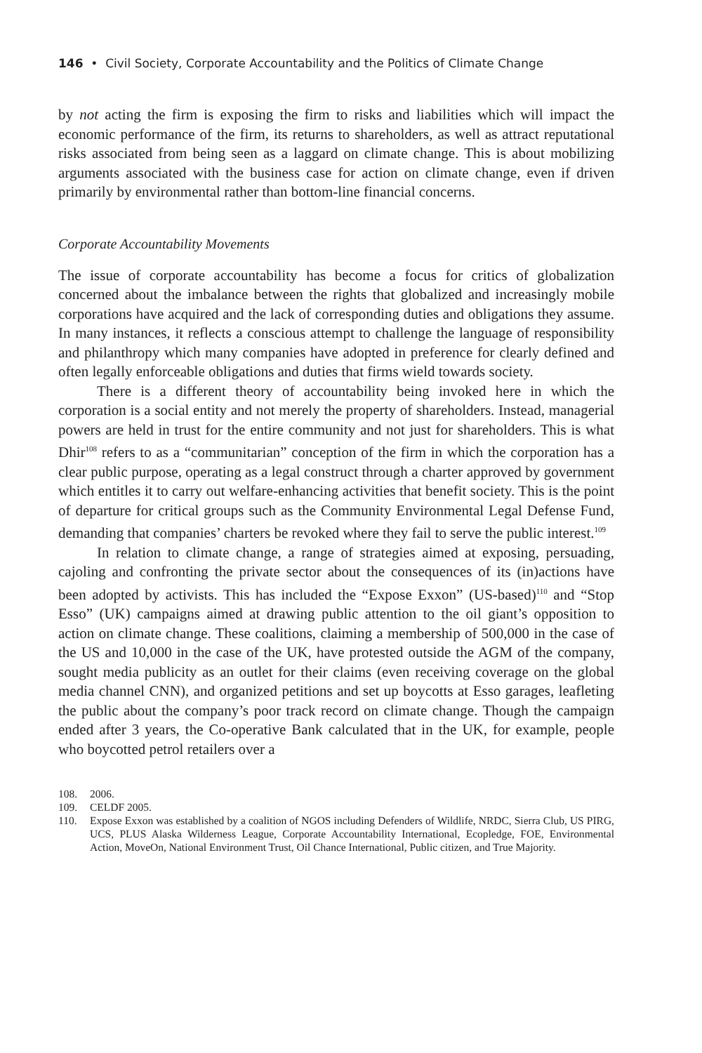146 • Civil Society, Corporate Accountability and the Politics of Climate Change
by not acting the firm is exposing the firm to risks and liabilities which will impact the economic performance of the firm, its returns to shareholders, as well as attract reputational risks associated from being seen as a laggard on climate change. This is about mobilizing arguments associated with the business case for action on climate change, even if driven primarily by environmental rather than bottom-line financial concerns.
Corporate Accountability Movements
The issue of corporate accountability has become a focus for critics of globalization concerned about the imbalance between the rights that globalized and increasingly mobile corporations have acquired and the lack of corresponding duties and obligations they assume. In many instances, it reflects a conscious attempt to challenge the language of responsibility and philanthropy which many companies have adopted in preference for clearly defined and often legally enforceable obligations and duties that firms wield towards society.
There is a different theory of accountability being invoked here in which the corporation is a social entity and not merely the property of shareholders. Instead, managerial powers are held in trust for the entire community and not just for shareholders. This is what Dhir<sup>108</sup> refers to as a “communitarian” conception of the firm in which the corporation has a clear public purpose, operating as a legal construct through a charter approved by government which entitles it to carry out welfare-enhancing activities that benefit society. This is the point of departure for critical groups such as the Community Environmental Legal Defense Fund, demanding that companies’ charters be revoked where they fail to serve the public interest.<sup>109</sup>
In relation to climate change, a range of strategies aimed at exposing, persuading, cajoling and confronting the private sector about the consequences of its (in)actions have been adopted by activists. This has included the “Expose Exxon” (US-based)<sup>110</sup> and “Stop Esso” (UK) campaigns aimed at drawing public attention to the oil giant’s opposition to action on climate change. These coalitions, claiming a membership of 500,000 in the case of the US and 10,000 in the case of the UK, have protested outside the AGM of the company, sought media publicity as an outlet for their claims (even receiving coverage on the global media channel CNN), and organized petitions and set up boycotts at Esso garages, leafleting the public about the company’s poor track record on climate change. Though the campaign ended after 3 years, the Co-operative Bank calculated that in the UK, for example, people who boycotted petrol retailers over a
108. 2006.
109. CELDF 2005.
110. Expose Exxon was established by a coalition of NGOS including Defenders of Wildlife, NRDC, Sierra Club, US PIRG, UCS, PLUS Alaska Wilderness League, Corporate Accountability International, Ecopledge, FOE, Environmental Action, MoveOn, National Environment Trust, Oil Chance International, Public citizen, and True Majority.